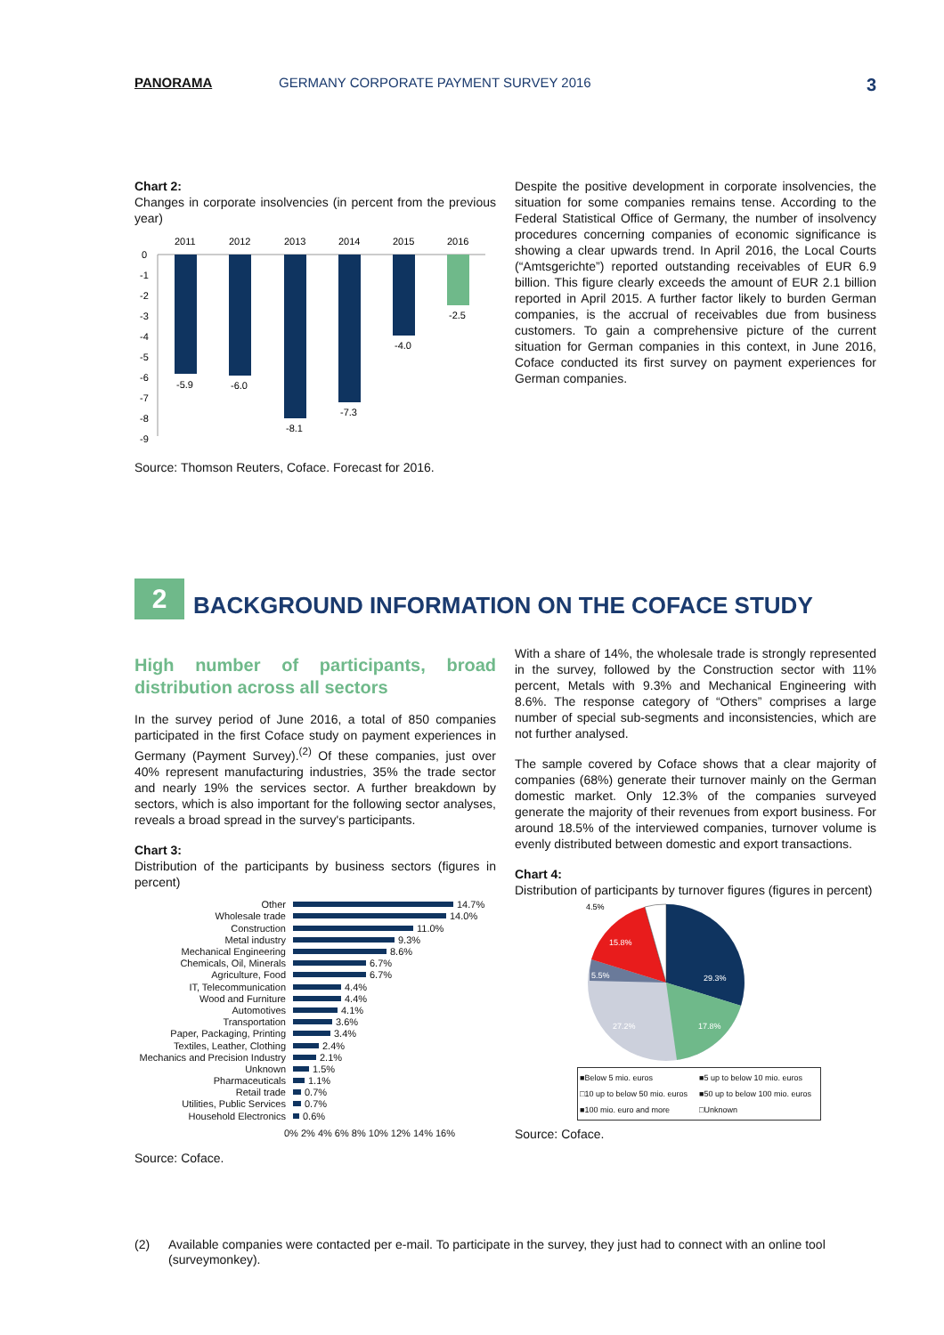PANORAMA GERMANY CORPORATE PAYMENT SURVEY 2016 3
Chart 2:
Changes in corporate insolvencies (in percent from the previous year)
2011
2012
2013
2014
2015
2016
-5.9
-6.0
-8.1
-7.3
-4.0
-2.5
0
-1
-2
-3
-4
-5
-6
-7
-8
-9
Source: Thomson Reuters, Coface. Forecast for 2016.
Despite the positive development in corporate insolvencies, the situation for some companies remains tense. According to the Federal Statistical Office of Germany, the number of insolvency procedures concerning companies of economic significance is showing a clear upwards trend. In April 2016, the Local Courts (“Amtsgerichte”) reported outstanding receivables of EUR 6.9 billion. This figure clearly exceeds the amount of EUR 2.1 billion reported in April 2015. A further factor likely to burden German companies, is the accrual of receivables due from business customers. To gain a comprehensive picture of the current situation for German companies in this context, in June 2016, Coface conducted its first survey on payment experiences for German companies.
2
BACKGROUND INFORMATION ON THE COFACE STUDY
High number of participants, broad distribution across all sectors
In the survey period of June 2016, a total of 850 companies participated in the first Coface study on payment experiences in Germany (Payment Survey).<sup>(2)</sup> Of these companies, just over 40% represent manufacturing industries, 35% the trade sector and nearly 19% the services sector. A further breakdown by sectors, which is also important for the following sector analyses, reveals a broad spread in the survey's participants.
Chart 3:
Distribution of the participants by business sectors (figures in percent)
Other
14.7%
Wholesale trade
14.0%
Construction
11.0%
Metal industry
9.3%
Mechanical Engineering
8.6%
Chemicals, Oil, Minerals
6.7%
Agriculture, Food
6.7%
IT, Telecommunication
4.4%
Wood and Furniture
4.4%
Automotives
4.1%
Transportation
3.6%
Paper, Packaging, Printing
3.4%
Textiles, Leather, Clothing
2.4%
Mechanics and Precision Industry
2.1%
Unknown
1.5%
Pharmaceuticals
1.1%
Retail trade
0.7%
Utilities, Public Services
0.7%
Household Electronics
0.6%
0% 2% 4% 6% 8% 10% 12% 14% 16%
Source: Coface.
With a share of 14%, the wholesale trade is strongly represented in the survey, followed by the Construction sector with 11% percent, Metals with 9.3% and Mechanical Engineering with 8.6%. The response category of “Others” comprises a large number of special sub-segments and inconsistencies, which are not further analysed.
The sample covered by Coface shows that a clear majority of companies (68%) generate their turnover mainly on the German domestic market. Only 12.3% of the companies surveyed generate the majority of their revenues from export business. For around 18.5% of the interviewed companies, turnover volume is evenly distributed between domestic and export transactions.
Chart 4:
Distribution of participants by turnover figures (figures in percent)
29.3%
17.8%
27.2%
5.5%
15.8%
4.5%
■Below 5 mio. euros ■5 up to below 10 mio. euros □10 up to below 50 mio. euros ■50 up to below 100 mio. euros ■100 mio. euro and more □Unknown
Source: Coface.
(2) Available companies were contacted per e-mail. To participate in the survey, they just had to connect with an online tool (surveymonkey).